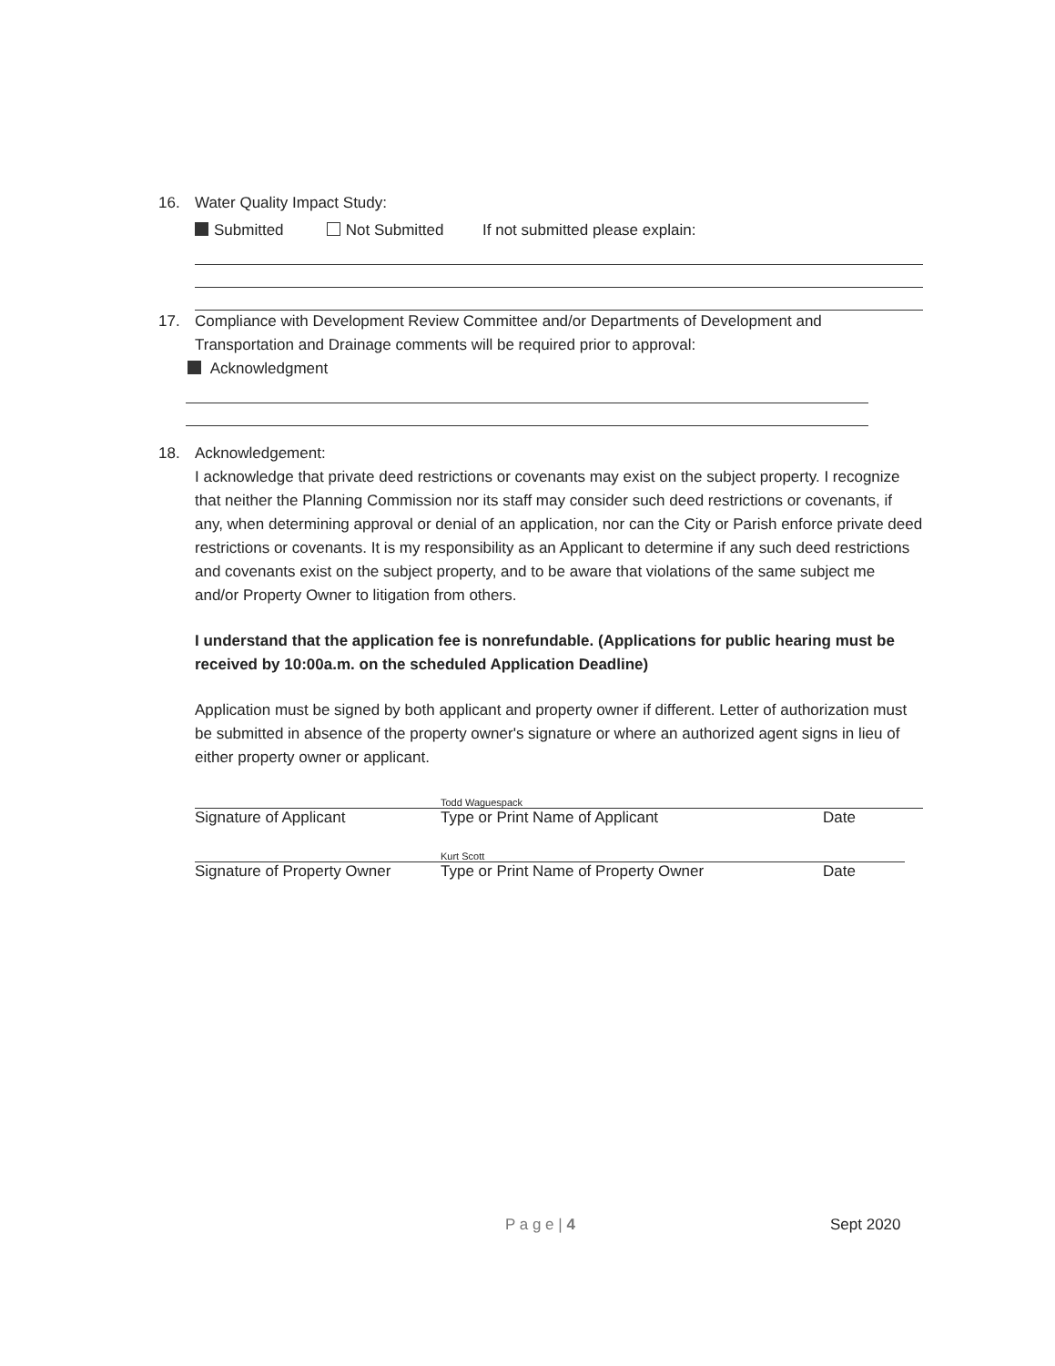16. Water Quality Impact Study:
Submitted Not Submitted If not submitted please explain:
17. Compliance with Development Review Committee and/or Departments of Development and
Transportation and Drainage comments will be required prior to approval:
Acknowledgment
18. Acknowledgement:
I acknowledge that private deed restrictions or covenants may exist on the subject property. I recognize that neither the Planning Commission nor its staff may consider such deed restrictions or covenants, if any, when determining approval or denial of an application, nor can the City or Parish enforce private deed restrictions or covenants. It is my responsibility as an Applicant to determine if any such deed restrictions and covenants exist on the subject property, and to be aware that violations of the same subject me and/or Property Owner to litigation from others.
I understand that the application fee is nonrefundable. (Applications for public hearing must be received by 10:00a.m. on the scheduled Application Deadline)
Application must be signed by both applicant and property owner if different. Letter of authorization must be submitted in absence of the property owner's signature or where an authorized agent signs in lieu of either property owner or applicant.
Todd Waguespack
Signature of Applicant Type or Print Name of Applicant Date
Kurt Scott
Signature of Property Owner Type or Print Name of Property Owner Date
P a g e | 4 Sept 2020